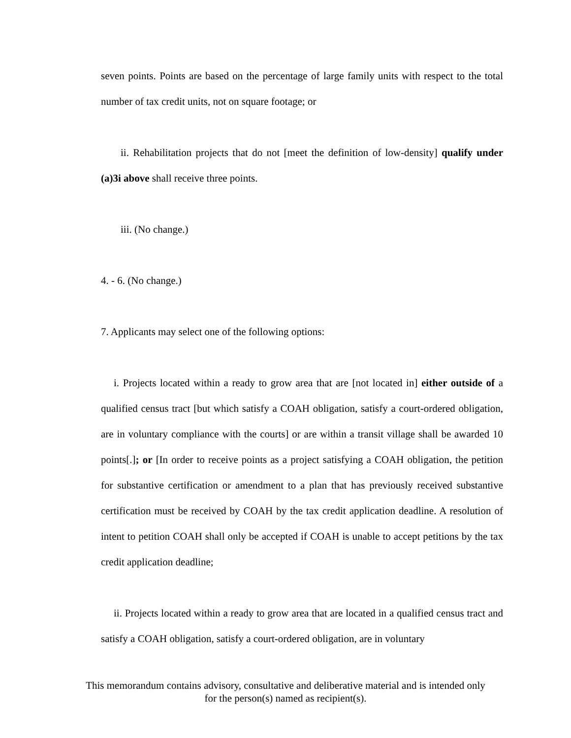seven points. Points are based on the percentage of large family units with respect to the total number of tax credit units, not on square footage; or
ii. Rehabilitation projects that do not [meet the definition of low-density] qualify under (a)3i above shall receive three points.
iii. (No change.)
4. - 6. (No change.)
7. Applicants may select one of the following options:
i. Projects located within a ready to grow area that are [not located in] either outside of a qualified census tract [but which satisfy a COAH obligation, satisfy a court-ordered obligation, are in voluntary compliance with the courts] or are within a transit village shall be awarded 10 points[.]; or [In order to receive points as a project satisfying a COAH obligation, the petition for substantive certification or amendment to a plan that has previously received substantive certification must be received by COAH by the tax credit application deadline. A resolution of intent to petition COAH shall only be accepted if COAH is unable to accept petitions by the tax credit application deadline;
ii. Projects located within a ready to grow area that are located in a qualified census tract and satisfy a COAH obligation, satisfy a court-ordered obligation, are in voluntary
This memorandum contains advisory, consultative and deliberative material and is intended only
for the person(s) named as recipient(s).